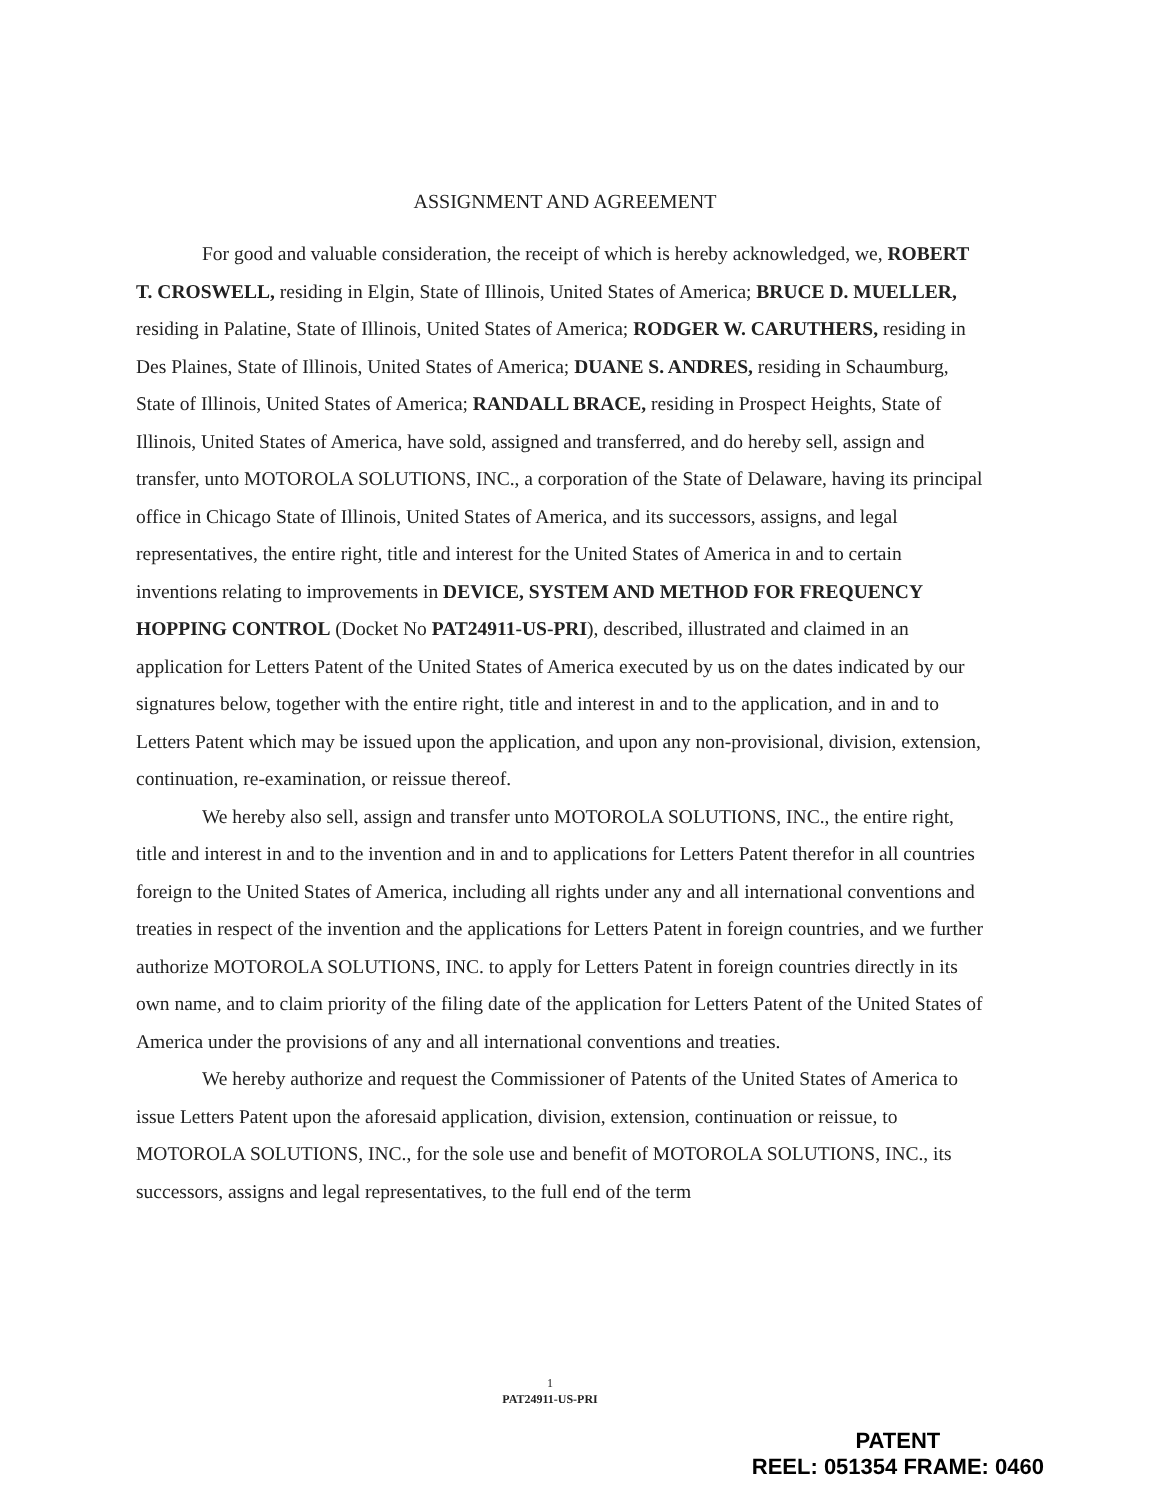ASSIGNMENT AND AGREEMENT
For good and valuable consideration, the receipt of which is hereby acknowledged, we, ROBERT T. CROSWELL, residing in Elgin, State of Illinois, United States of America; BRUCE D. MUELLER, residing in Palatine, State of Illinois, United States of America; RODGER W. CARUTHERS, residing in Des Plaines, State of Illinois, United States of America; DUANE S. ANDRES, residing in Schaumburg, State of Illinois, United States of America; RANDALL BRACE, residing in Prospect Heights, State of Illinois, United States of America, have sold, assigned and transferred, and do hereby sell, assign and transfer, unto MOTOROLA SOLUTIONS, INC., a corporation of the State of Delaware, having its principal office in Chicago State of Illinois, United States of America, and its successors, assigns, and legal representatives, the entire right, title and interest for the United States of America in and to certain inventions relating to improvements in DEVICE, SYSTEM AND METHOD FOR FREQUENCY HOPPING CONTROL (Docket No PAT24911-US-PRI), described, illustrated and claimed in an application for Letters Patent of the United States of America executed by us on the dates indicated by our signatures below, together with the entire right, title and interest in and to the application, and in and to Letters Patent which may be issued upon the application, and upon any non-provisional, division, extension, continuation, re-examination, or reissue thereof.
We hereby also sell, assign and transfer unto MOTOROLA SOLUTIONS, INC., the entire right, title and interest in and to the invention and in and to applications for Letters Patent therefor in all countries foreign to the United States of America, including all rights under any and all international conventions and treaties in respect of the invention and the applications for Letters Patent in foreign countries, and we further authorize MOTOROLA SOLUTIONS, INC. to apply for Letters Patent in foreign countries directly in its own name, and to claim priority of the filing date of the application for Letters Patent of the United States of America under the provisions of any and all international conventions and treaties.
We hereby authorize and request the Commissioner of Patents of the United States of America to issue Letters Patent upon the aforesaid application, division, extension, continuation or reissue, to MOTOROLA SOLUTIONS, INC., for the sole use and benefit of MOTOROLA SOLUTIONS, INC., its successors, assigns and legal representatives, to the full end of the term
1
PAT24911-US-PRI
PATENT
REEL: 051354 FRAME: 0460